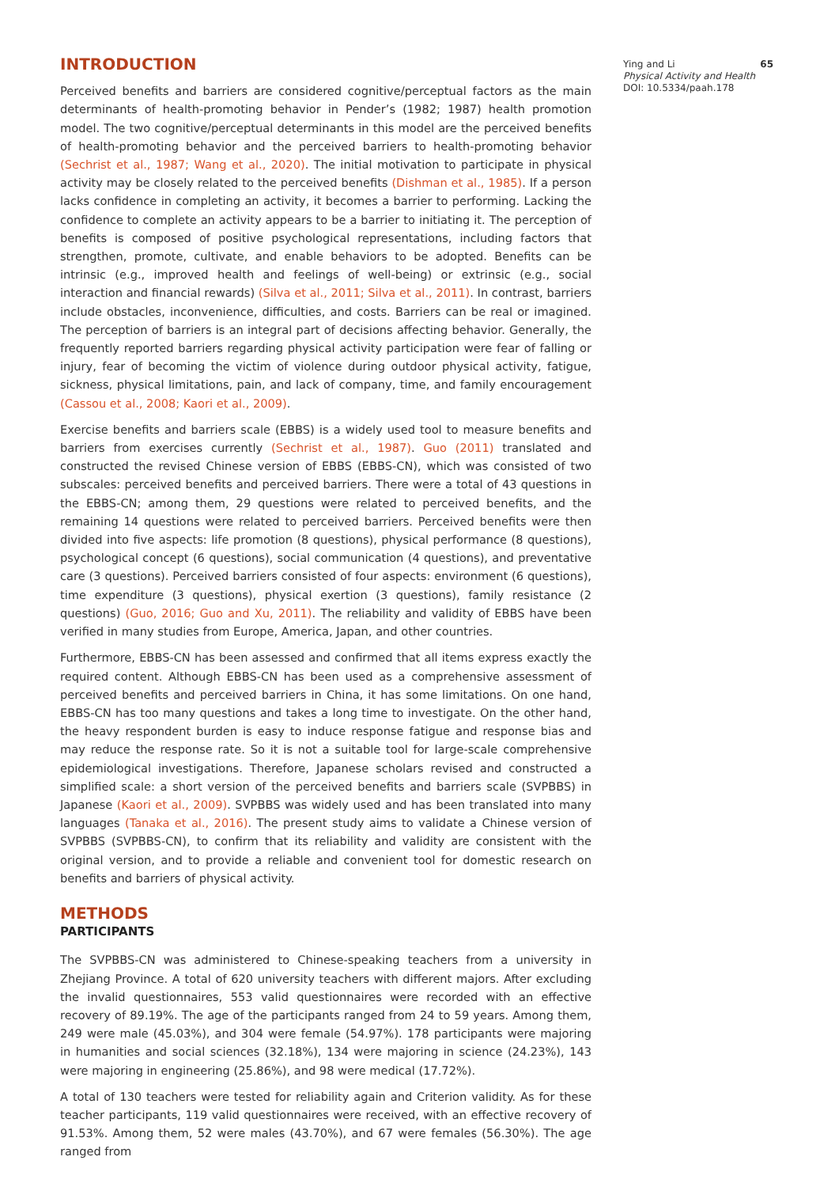INTRODUCTION
Perceived benefits and barriers are considered cognitive/perceptual factors as the main determinants of health-promoting behavior in Pender’s (1982; 1987) health promotion model. The two cognitive/perceptual determinants in this model are the perceived benefits of health-promoting behavior and the perceived barriers to health-promoting behavior (Sechrist et al., 1987; Wang et al., 2020). The initial motivation to participate in physical activity may be closely related to the perceived benefits (Dishman et al., 1985). If a person lacks confidence in completing an activity, it becomes a barrier to performing. Lacking the confidence to complete an activity appears to be a barrier to initiating it. The perception of benefits is composed of positive psychological representations, including factors that strengthen, promote, cultivate, and enable behaviors to be adopted. Benefits can be intrinsic (e.g., improved health and feelings of well-being) or extrinsic (e.g., social interaction and financial rewards) (Silva et al., 2011; Silva et al., 2011). In contrast, barriers include obstacles, inconvenience, difficulties, and costs. Barriers can be real or imagined. The perception of barriers is an integral part of decisions affecting behavior. Generally, the frequently reported barriers regarding physical activity participation were fear of falling or injury, fear of becoming the victim of violence during outdoor physical activity, fatigue, sickness, physical limitations, pain, and lack of company, time, and family encouragement (Cassou et al., 2008; Kaori et al., 2009).
Exercise benefits and barriers scale (EBBS) is a widely used tool to measure benefits and barriers from exercises currently (Sechrist et al., 1987). Guo (2011) translated and constructed the revised Chinese version of EBBS (EBBS-CN), which was consisted of two subscales: perceived benefits and perceived barriers. There were a total of 43 questions in the EBBS-CN; among them, 29 questions were related to perceived benefits, and the remaining 14 questions were related to perceived barriers. Perceived benefits were then divided into five aspects: life promotion (8 questions), physical performance (8 questions), psychological concept (6 questions), social communication (4 questions), and preventative care (3 questions). Perceived barriers consisted of four aspects: environment (6 questions), time expenditure (3 questions), physical exertion (3 questions), family resistance (2 questions) (Guo, 2016; Guo and Xu, 2011). The reliability and validity of EBBS have been verified in many studies from Europe, America, Japan, and other countries.
Furthermore, EBBS-CN has been assessed and confirmed that all items express exactly the required content. Although EBBS-CN has been used as a comprehensive assessment of perceived benefits and perceived barriers in China, it has some limitations. On one hand, EBBS-CN has too many questions and takes a long time to investigate. On the other hand, the heavy respondent burden is easy to induce response fatigue and response bias and may reduce the response rate. So it is not a suitable tool for large-scale comprehensive epidemiological investigations. Therefore, Japanese scholars revised and constructed a simplified scale: a short version of the perceived benefits and barriers scale (SVPBBS) in Japanese (Kaori et al., 2009). SVPBBS was widely used and has been translated into many languages (Tanaka et al., 2016). The present study aims to validate a Chinese version of SVPBBS (SVPBBS-CN), to confirm that its reliability and validity are consistent with the original version, and to provide a reliable and convenient tool for domestic research on benefits and barriers of physical activity.
METHODS
PARTICIPANTS
The SVPBBS-CN was administered to Chinese-speaking teachers from a university in Zhejiang Province. A total of 620 university teachers with different majors. After excluding the invalid questionnaires, 553 valid questionnaires were recorded with an effective recovery of 89.19%. The age of the participants ranged from 24 to 59 years. Among them, 249 were male (45.03%), and 304 were female (54.97%). 178 participants were majoring in humanities and social sciences (32.18%), 134 were majoring in science (24.23%), 143 were majoring in engineering (25.86%), and 98 were medical (17.72%).
A total of 130 teachers were tested for reliability again and Criterion validity. As for these teacher participants, 119 valid questionnaires were received, with an effective recovery of 91.53%. Among them, 52 were males (43.70%), and 67 were females (56.30%). The age ranged from
65 Ying and Li
Physical Activity and Health
DOI: 10.5334/paah.178